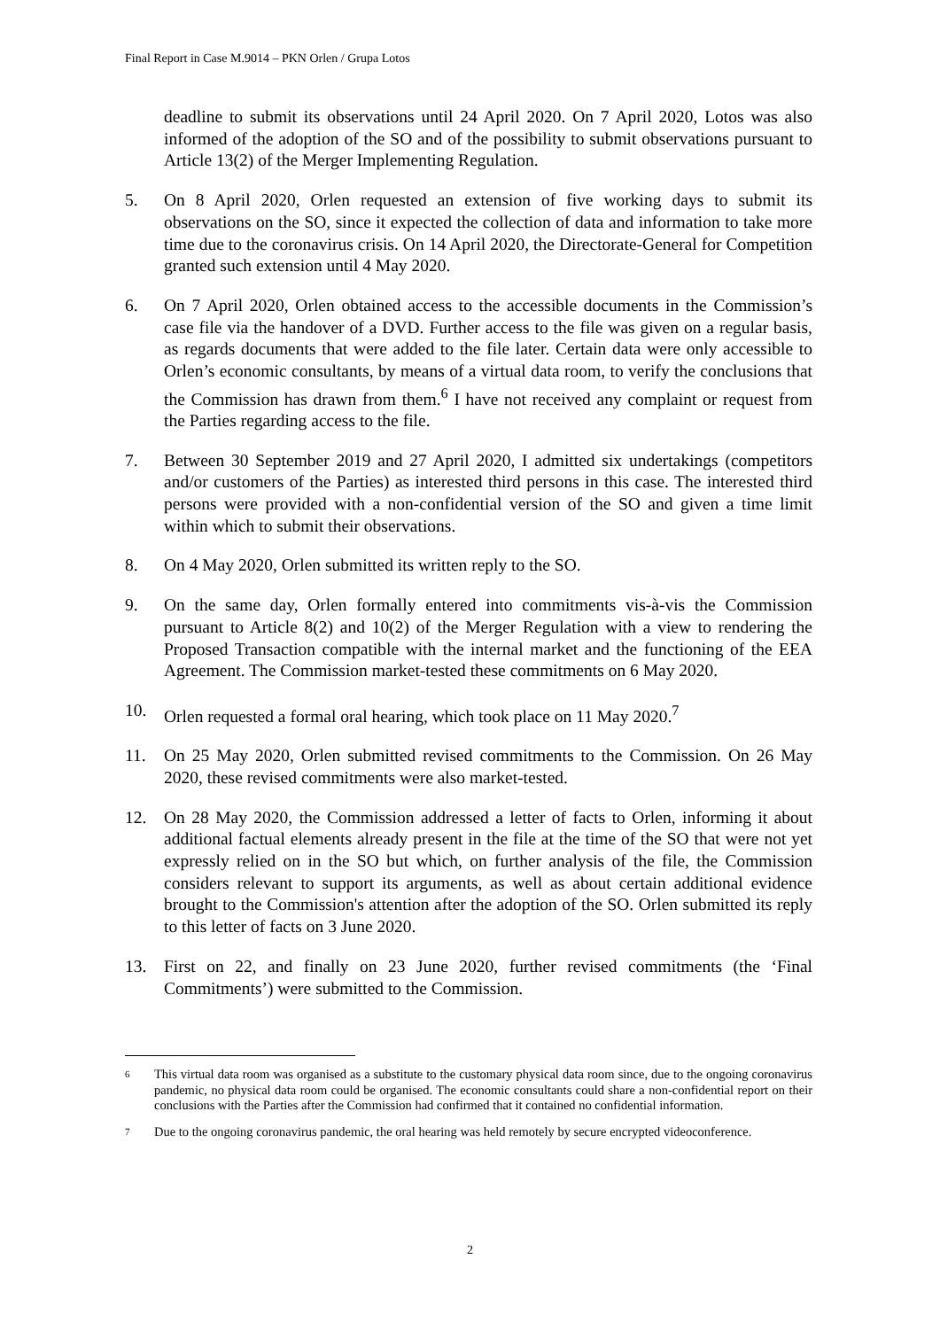Final Report in Case M.9014 – PKN Orlen / Grupa Lotos
deadline to submit its observations until 24 April 2020. On 7 April 2020, Lotos was also informed of the adoption of the SO and of the possibility to submit observations pursuant to Article 13(2) of the Merger Implementing Regulation.
5. On 8 April 2020, Orlen requested an extension of five working days to submit its observations on the SO, since it expected the collection of data and information to take more time due to the coronavirus crisis. On 14 April 2020, the Directorate-General for Competition granted such extension until 4 May 2020.
6. On 7 April 2020, Orlen obtained access to the accessible documents in the Commission’s case file via the handover of a DVD. Further access to the file was given on a regular basis, as regards documents that were added to the file later. Certain data were only accessible to Orlen’s economic consultants, by means of a virtual data room, to verify the conclusions that the Commission has drawn from them.<sup>6</sup> I have not received any complaint or request from the Parties regarding access to the file.
7. Between 30 September 2019 and 27 April 2020, I admitted six undertakings (competitors and/or customers of the Parties) as interested third persons in this case. The interested third persons were provided with a non-confidential version of the SO and given a time limit within which to submit their observations.
8. On 4 May 2020, Orlen submitted its written reply to the SO.
9. On the same day, Orlen formally entered into commitments vis-à-vis the Commission pursuant to Article 8(2) and 10(2) of the Merger Regulation with a view to rendering the Proposed Transaction compatible with the internal market and the functioning of the EEA Agreement. The Commission market-tested these commitments on 6 May 2020.
10. Orlen requested a formal oral hearing, which took place on 11 May 2020.<sup>7</sup>
11. On 25 May 2020, Orlen submitted revised commitments to the Commission. On 26 May 2020, these revised commitments were also market-tested.
12. On 28 May 2020, the Commission addressed a letter of facts to Orlen, informing it about additional factual elements already present in the file at the time of the SO that were not yet expressly relied on in the SO but which, on further analysis of the file, the Commission considers relevant to support its arguments, as well as about certain additional evidence brought to the Commission's attention after the adoption of the SO. Orlen submitted its reply to this letter of facts on 3 June 2020.
13. First on 22, and finally on 23 June 2020, further revised commitments (the ‘Final Commitments’) were submitted to the Commission.
6
This virtual data room was organised as a substitute to the customary physical data room since, due to the ongoing coronavirus pandemic, no physical data room could be organised. The economic consultants could share a non-confidential report on their conclusions with the Parties after the Commission had confirmed that it contained no confidential information.
7
Due to the ongoing coronavirus pandemic, the oral hearing was held remotely by secure encrypted videoconference.
2